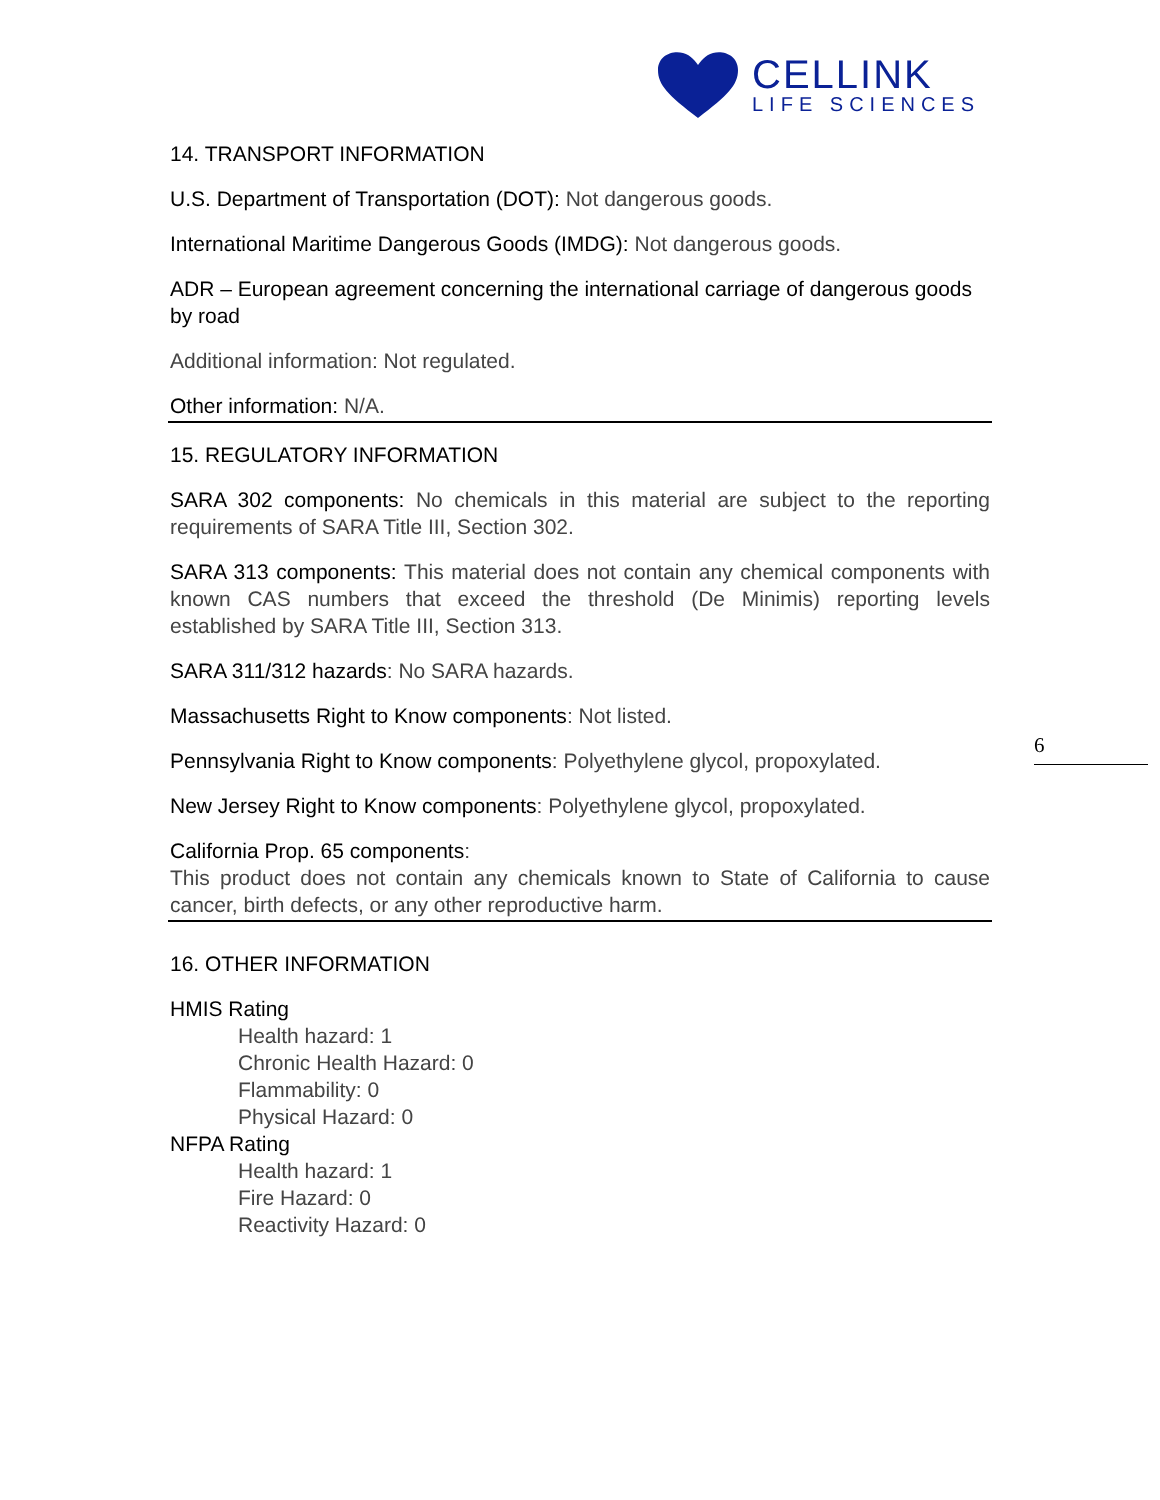CELLINK
LIFE SCIENCES
14. TRANSPORT INFORMATION
U.S. Department of Transportation (DOT): Not dangerous goods.
International Maritime Dangerous Goods (IMDG): Not dangerous goods.
ADR – European agreement concerning the international carriage of dangerous goods by road
Additional information: Not regulated.
Other information: N/A.
15. REGULATORY INFORMATION
SARA 302 components: No chemicals in this material are subject to the reporting requirements of SARA Title III, Section 302.
SARA 313 components: This material does not contain any chemical components with known CAS numbers that exceed the threshold (De Minimis) reporting levels established by SARA Title III, Section 313.
SARA 311/312 hazards: No SARA hazards.
Massachusetts Right to Know components: Not listed.
Pennsylvania Right to Know components: Polyethylene glycol, propoxylated.
New Jersey Right to Know components: Polyethylene glycol, propoxylated.
California Prop. 65 components:
This product does not contain any chemicals known to State of California to cause cancer, birth defects, or any other reproductive harm.
16. OTHER INFORMATION
HMIS Rating
Health hazard: 1
Chronic Health Hazard: 0
Flammability: 0
Physical Hazard: 0
NFPA Rating
Health hazard: 1
Fire Hazard: 0
Reactivity Hazard: 0
6